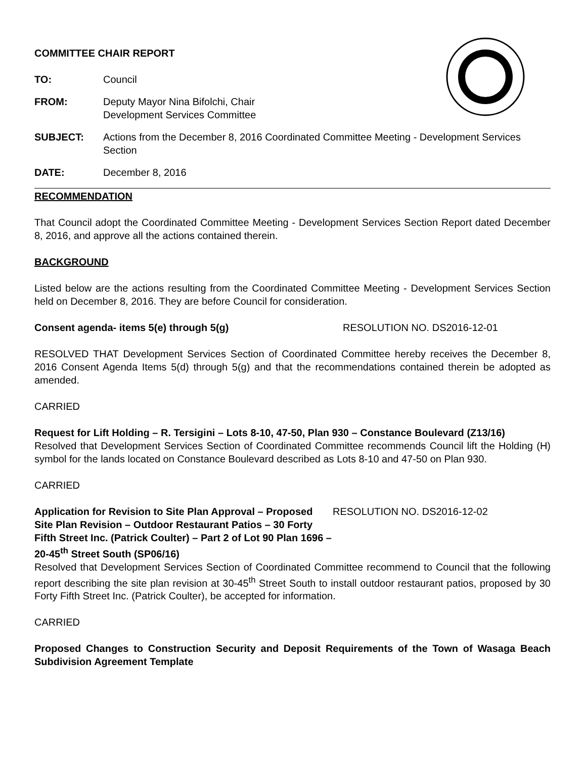COMMITTEE CHAIR REPORT
TO: Council
FROM: Deputy Mayor Nina Bifolchi, Chair
Development Services Committee
SUBJECT: Actions from the December 8, 2016 Coordinated Committee Meeting - Development Services Section
DATE: December 8, 2016
RECOMMENDATION
That Council adopt the Coordinated Committee Meeting - Development Services Section Report dated December 8, 2016, and approve all the actions contained therein.
BACKGROUND
Listed below are the actions resulting from the Coordinated Committee Meeting - Development Services Section held on December 8, 2016. They are before Council for consideration.
Consent agenda- items 5(e) through 5(g) RESOLUTION NO. DS2016-12-01
RESOLVED THAT Development Services Section of Coordinated Committee hereby receives the December 8, 2016 Consent Agenda Items 5(d) through 5(g) and that the recommendations contained therein be adopted as amended.
CARRIED
Request for Lift Holding – R. Tersigini – Lots 8-10, 47-50, Plan 930 – Constance Boulevard (Z13/16)
Resolved that Development Services Section of Coordinated Committee recommends Council lift the Holding (H) symbol for the lands located on Constance Boulevard described as Lots 8-10 and 47-50 on Plan 930.
CARRIED
Application for Revision to Site Plan Approval – Proposed Site Plan Revision – Outdoor Restaurant Patios – 30 Forty Fifth Street Inc. (Patrick Coulter) – Part 2 of Lot 90 Plan 1696 – 20-45<sup>th</sup> Street South (SP06/16)
RESOLUTION NO. DS2016-12-02
Resolved that Development Services Section of Coordinated Committee recommend to Council that the following report describing the site plan revision at 30-45<sup>th</sup> Street South to install outdoor restaurant patios, proposed by 30 Forty Fifth Street Inc. (Patrick Coulter), be accepted for information.
CARRIED
Proposed Changes to Construction Security and Deposit Requirements of the Town of Wasaga Beach Subdivision Agreement Template